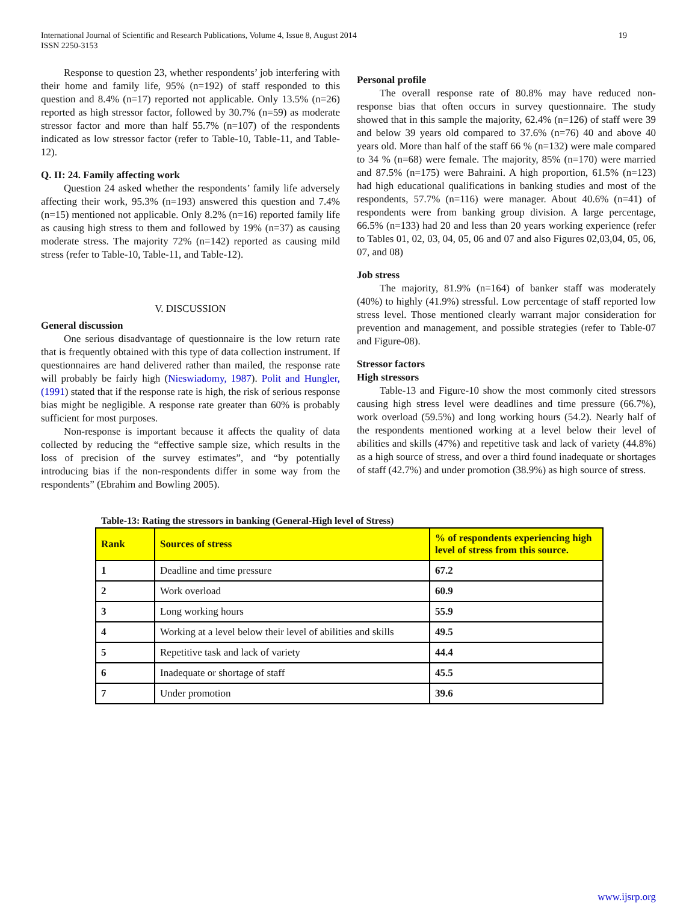International Journal of Scientific and Research Publications, Volume 4, Issue 8, August 2014
ISSN 2250-3153
19
Response to question 23, whether respondents’ job interfering with their home and family life, 95% (n=192) of staff responded to this question and 8.4% (n=17) reported not applicable. Only 13.5% (n=26) reported as high stressor factor, followed by 30.7% (n=59) as moderate stressor factor and more than half 55.7% (n=107) of the respondents indicated as low stressor factor (refer to Table-10, Table-11, and Table-12).
Q. II: 24. Family affecting work
Question 24 asked whether the respondents’ family life adversely affecting their work, 95.3% (n=193) answered this question and 7.4% (n=15) mentioned not applicable. Only 8.2% (n=16) reported family life as causing high stress to them and followed by 19% (n=37) as causing moderate stress. The majority 72% (n=142) reported as causing mild stress (refer to Table-10, Table-11, and Table-12).
V. DISCUSSION
General discussion
One serious disadvantage of questionnaire is the low return rate that is frequently obtained with this type of data collection instrument. If questionnaires are hand delivered rather than mailed, the response rate will probably be fairly high (Nieswiadomy, 1987). Polit and Hungler, (1991) stated that if the response rate is high, the risk of serious response bias might be negligible. A response rate greater than 60% is probably sufficient for most purposes.
Non-response is important because it affects the quality of data collected by reducing the “effective sample size, which results in the loss of precision of the survey estimates”, and “by potentially introducing bias if the non-respondents differ in some way from the respondents” (Ebrahim and Bowling 2005).
Personal profile
The overall response rate of 80.8% may have reduced non-response bias that often occurs in survey questionnaire. The study showed that in this sample the majority, 62.4% (n=126) of staff were 39 and below 39 years old compared to 37.6% (n=76) 40 and above 40 years old. More than half of the staff 66 % (n=132) were male compared to 34 % (n=68) were female. The majority, 85% (n=170) were married and 87.5% (n=175) were Bahraini. A high proportion, 61.5% (n=123) had high educational qualifications in banking studies and most of the respondents, 57.7% (n=116) were manager. About 40.6% (n=41) of respondents were from banking group division. A large percentage, 66.5% (n=133) had 20 and less than 20 years working experience (refer to Tables 01, 02, 03, 04, 05, 06 and 07 and also Figures 02,03,04, 05, 06, 07, and 08)
Job stress
The majority, 81.9% (n=164) of banker staff was moderately (40%) to highly (41.9%) stressful. Low percentage of staff reported low stress level. Those mentioned clearly warrant major consideration for prevention and management, and possible strategies (refer to Table-07 and Figure-08).
Stressor factors
High stressors
Table-13 and Figure-10 show the most commonly cited stressors causing high stress level were deadlines and time pressure (66.7%), work overload (59.5%) and long working hours (54.2). Nearly half of the respondents mentioned working at a level below their level of abilities and skills (47%) and repetitive task and lack of variety (44.8%) as a high source of stress, and over a third found inadequate or shortages of staff (42.7%) and under promotion (38.9%) as high source of stress.
Table-13: Rating the stressors in banking (General-High level of Stress)
| Rank | Sources of stress | % of respondents experiencing high level of stress from this source. |
| --- | --- | --- |
| 1 | Deadline and time pressure | 67.2 |
| 2 | Work overload | 60.9 |
| 3 | Long working hours | 55.9 |
| 4 | Working at a level below their level of abilities and skills | 49.5 |
| 5 | Repetitive task and lack of variety | 44.4 |
| 6 | Inadequate or shortage of staff | 45.5 |
| 7 | Under promotion | 39.6 |
www.ijsrp.org